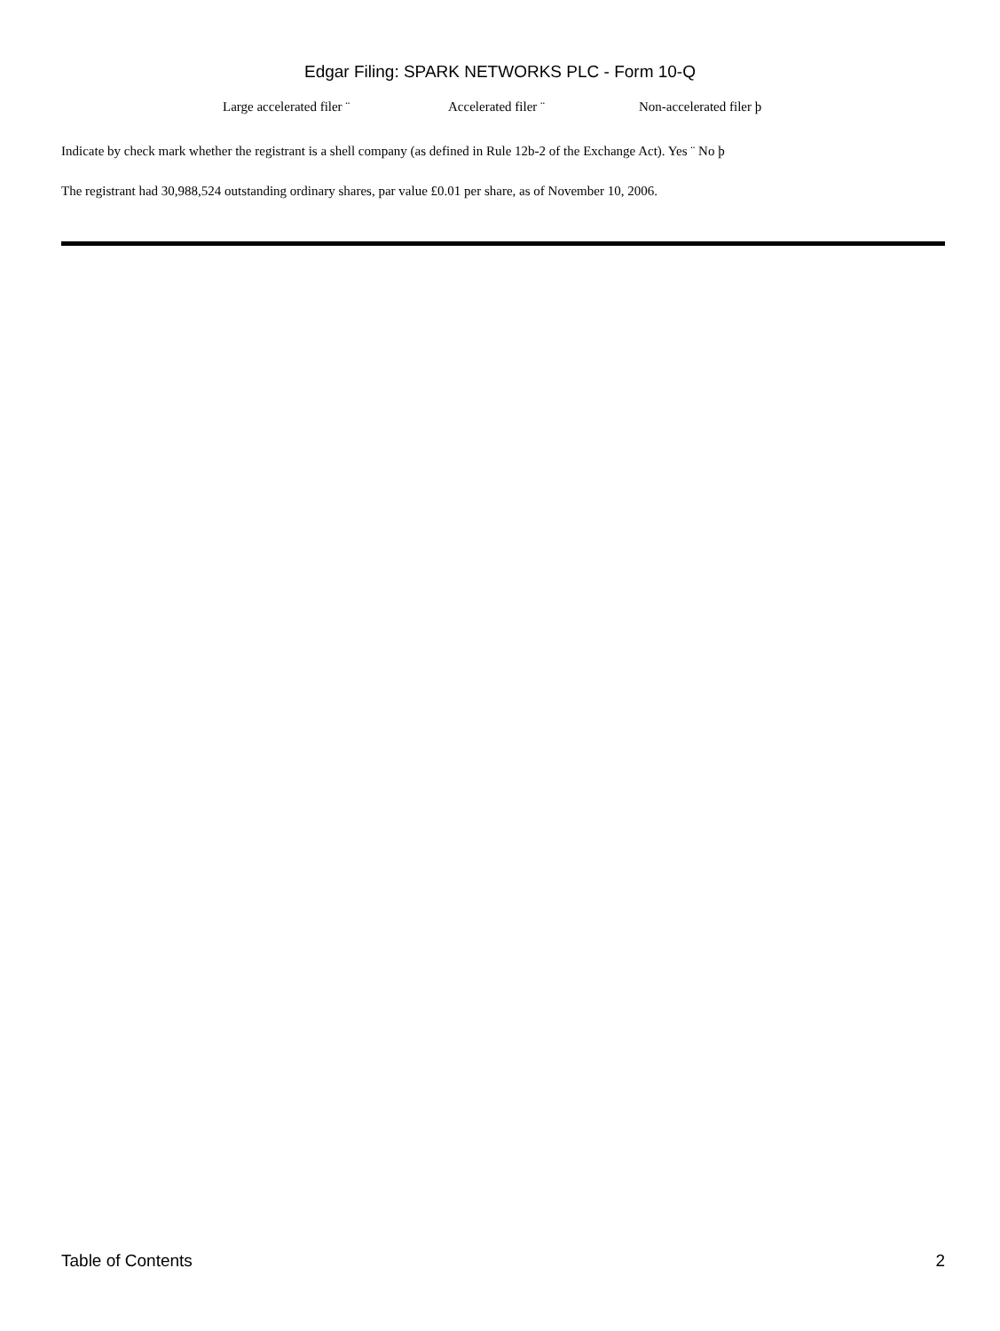Edgar Filing: SPARK NETWORKS PLC - Form 10-Q
Large accelerated filer ¨ Accelerated filer ¨ Non-accelerated filer þ
Indicate by check mark whether the registrant is a shell company (as defined in Rule 12b-2 of the Exchange Act). Yes ¨ No þ
The registrant had 30,988,524 outstanding ordinary shares, par value £0.01 per share, as of November 10, 2006.
Table of Contents 2